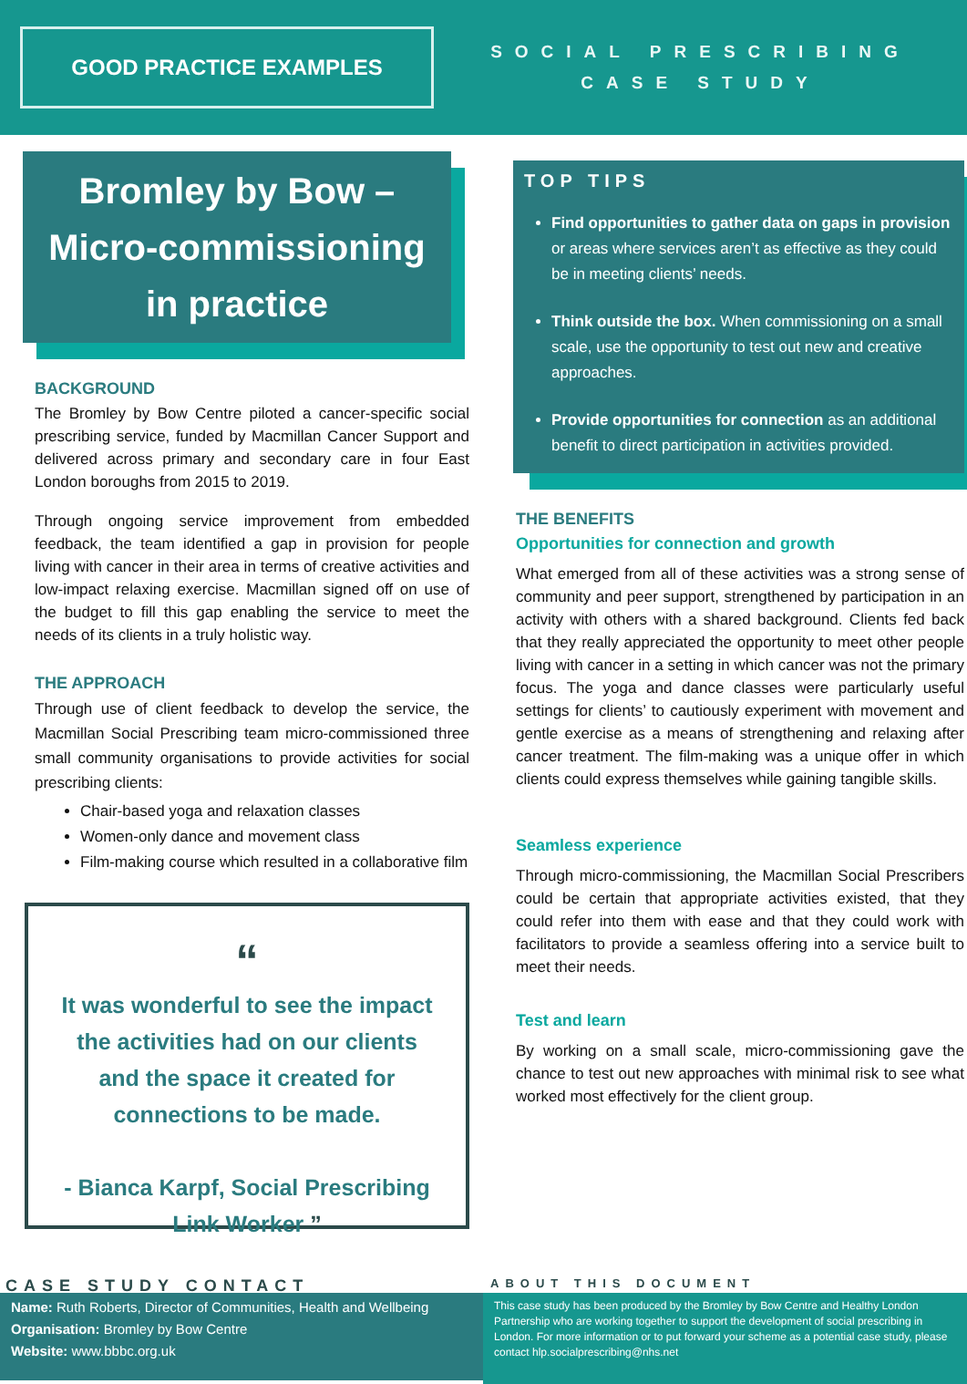GOOD PRACTICE EXAMPLES
SOCIAL PRESCRIBING
CASE STUDY
Bromley by Bow –
Micro-commissioning
in practice
BACKGROUND
The Bromley by Bow Centre piloted a cancer-specific social prescribing service, funded by Macmillan Cancer Support and delivered across primary and secondary care in four East London boroughs from 2015 to 2019.
Through ongoing service improvement from embedded feedback, the team identified a gap in provision for people living with cancer in their area in terms of creative activities and low-impact relaxing exercise. Macmillan signed off on use of the budget to fill this gap enabling the service to meet the needs of its clients in a truly holistic way.
THE APPROACH
Through use of client feedback to develop the service, the Macmillan Social Prescribing team micro-commissioned three small community organisations to provide activities for social prescribing clients:
Chair-based yoga and relaxation classes
Women-only dance and movement class
Film-making course which resulted in a collaborative film
“
It was wonderful to see the impact the activities had on our clients and the space it created for connections to be made.
- Bianca Karpf, Social Prescribing Link Worker ”
TOP TIPS
Find opportunities to gather data on gaps in provision or areas where services aren’t as effective as they could be in meeting clients’ needs.
Think outside the box. When commissioning on a small scale, use the opportunity to test out new and creative approaches.
Provide opportunities for connection as an additional benefit to direct participation in activities provided.
THE BENEFITS
Opportunities for connection and growth
What emerged from all of these activities was a strong sense of community and peer support, strengthened by participation in an activity with others with a shared background. Clients fed back that they really appreciated the opportunity to meet other people living with cancer in a setting in which cancer was not the primary focus. The yoga and dance classes were particularly useful settings for clients’ to cautiously experiment with movement and gentle exercise as a means of strengthening and relaxing after cancer treatment. The film-making was a unique offer in which clients could express themselves while gaining tangible skills.
Seamless experience
Through micro-commissioning, the Macmillan Social Prescribers could be certain that appropriate activities existed, that they could refer into them with ease and that they could work with facilitators to provide a seamless offering into a service built to meet their needs.
Test and learn
By working on a small scale, micro-commissioning gave the chance to test out new approaches with minimal risk to see what worked most effectively for the client group.
CASE STUDY CONTACT
Name: Ruth Roberts, Director of Communities, Health and Wellbeing
Organisation: Bromley by Bow Centre
Website: www.bbbc.org.uk
ABOUT THIS DOCUMENT
This case study has been produced by the Bromley by Bow Centre and Healthy London Partnership who are working together to support the development of social prescribing in London. For more information or to put forward your scheme as a potential case study, please contact hlp.socialprescribing@nhs.net